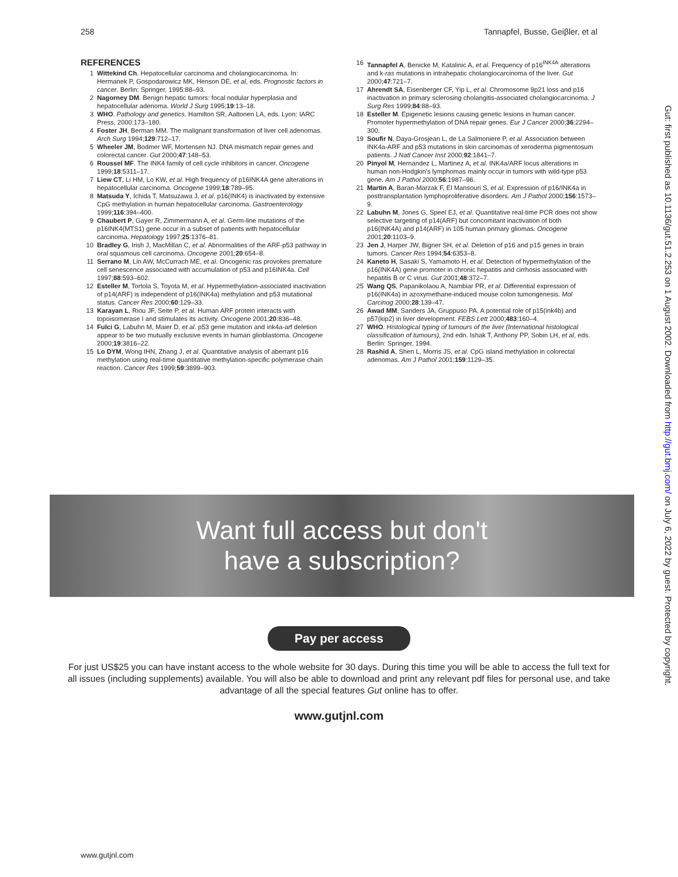258 Tannapfel, Busse, Geiβler, et al
Gut: first published as 10.1136/gut.51.2.253 on 1 August 2002. Downloaded from http://gut.bmj.com/ on July 6, 2022 by guest. Protected by copyright.
REFERENCES
1 Wittekind Ch. Hepatocellular carcinoma and cholangiocarcinoma. In: Hermanek P, Gospodarowicz MK, Henson DE, et al, eds. Prognostic factors in cancer. Berlin: Springer, 1995:88–93.
2 Nagorney DM. Benign hepatic tumors: focal nodular hyperplasia and hepatocellular adenoma. World J Surg 1995;19:13–18.
3 WHO. Pathology and genetics. Hamilton SR, Aaltonen LA, eds. Lyon: IARC Press, 2000:173–180.
4 Foster JH, Berman MM. The malignant transformation of liver cell adenomas. Arch Surg 1994;129:712–17.
5 Wheeler JM, Bodmer WF, Mortensen NJ. DNA mismatch repair genes and colorectal cancer. Gut 2000;47:148–53.
6 Roussel MF. The INK4 family of cell cycle inhibitors in cancer. Oncogene 1999;18:5311–17.
7 Liew CT, Li HM, Lo KW, et al. High frequency of p16INK4A gene alterations in hepatocellular carcinoma. Oncogene 1999;18:789–95.
8 Matsuda Y, Ichida T, Matsuzawa J, et al. p16(INK4) is inactivated by extensive CpG methylation in human hepatocellular carcinoma. Gastroenterology 1999;116:394–400.
9 Chaubert P, Gayer R, Zimmermann A, et al. Germ-line mutations of the p16INK4(MTS1) gene occur in a subset of patients with hepatocellular carcinoma. Hepatology 1997;25:1376–81.
10 Bradley G, Irish J, MacMillan C, et al. Abnormalities of the ARF-p53 pathway in oral squamous cell carcinoma. Oncogene 2001;20:654–8.
11 Serrano M, Lin AW, McCurrach ME, et al. Oncogenic ras provokes premature cell senescence associated with accumulation of p53 and p16INK4a. Cell 1997;88:593–602.
12 Esteller M, Tortola S, Toyota M, et al. Hypermethylation-associated inactivation of p14(ARF) is independent of p16(INK4a) methylation and p53 mutational status. Cancer Res 2000;60:129–33.
13 Karayan L, Riou JF, Seite P, et al. Human ARF protein interacts with topoisomerase I and stimulates its activity. Oncogene 2001;20:836–48.
14 Fulci G, Labuhn M, Maier D, et al. p53 gene mutation and ink4a-arf deletion appear to be two mutually exclusive events in human glioblastoma. Oncogene 2000;19:3816–22.
15 Lo DYM, Wong IHN, Zhang J, et al. Quantitative analysis of aberrant p16 methylation using real-time quantitative methylation-specific polymerase chain reaction. Cancer Res 1999;59:3899–903.
16 Tannapfel A, Benicke M, Katalinic A, et al. Frequency of p16<sup>INK4A</sup> alterations and k-ras mutations in intrahepatic cholangiocarcinoma of the liver. Gut 2000;47:721–7.
17 Ahrendt SA, Eisenberger CF, Yip L, et al. Chromosome 9p21 loss and p16 inactivation in primary sclerosing cholangitis-associated cholangiocarcinoma. J Surg Res 1999;84:88–93.
18 Esteller M. Epigenetic lesions causing genetic lesions in human cancer. Promoter hypermethylation of DNA repair genes. Eur J Cancer 2000;36:2294–300.
19 Soufir N, Daya-Grosjean L, de La Salmoniere P, et al. Association between INK4a-ARF and p53 mutations in skin carcinomas of xeroderma pigmentosum patients. J Natl Cancer Inst 2000;92:1841–7.
20 Pinyol M, Hernandez L, Martinez A, et al. INK4a/ARF locus alterations in human non-Hodgkin's lymphomas mainly occur in tumors with wild-type p53 gene. Am J Pathol 2000;56:1987–96.
21 Martin A, Baran-Marzak F, El Mansouri S, et al. Expression of p16/INK4a in posttransplantation lymphoproliferative disorders. Am J Pathol 2000;156:1573–9.
22 Labuhn M, Jones G, Speel EJ, et al. Quantitative real-time PCR does not show selective targeting of p14(ARF) but concomitant inactivation of both p16(INK4A) and p14(ARF) in 105 human primary gliomas. Oncogene 2001;20:1103–9.
23 Jen J, Harper JW, Bigner SH, et al. Deletion of p16 and p15 genes in brain tumors. Cancer Res 1994;54:6353–8.
24 Kaneto H, Sasaki S, Yamamoto H, et al. Detection of hypermethylation of the p16(INK4A) gene promoter in chronic hepatitis and cirrhosis associated with hepatitis B or C virus. Gut 2001;48:372–7.
25 Wang QS, Papanikolaou A, Nambiar PR, et al. Differential expression of p16(INK4a) in azoxymethane-induced mouse colon tumorigenesis. Mol Carcinog 2000;28:139–47.
26 Awad MM, Sanders JA, Gruppuso PA. A potential role of p15(ink4b) and p57(kip2) in liver development. FEBS Lett 2000;483:160–4.
27 WHO. Histological typing of tumours of the liver (International histological classification of tumours), 2nd edn. Ishak T, Anthony PP, Sobin LH, et al, eds. Berlin: Springer, 1994.
28 Rashid A, Shen L, Morris JS, et al. CpG island methylation in colorectal adenomas. Am J Pathol 2001;159:1129–35.
Want full access but don't
have a subscription?
Pay per access
For just US$25 you can have instant access to the whole website for 30 days. During this time you will be able to access the full text for all issues (including supplements) available. You will also be able to download and print any relevant pdf files for personal use, and take advantage of all the special features Gut online has to offer.
www.gutjnl.com
www.gutjnl.com